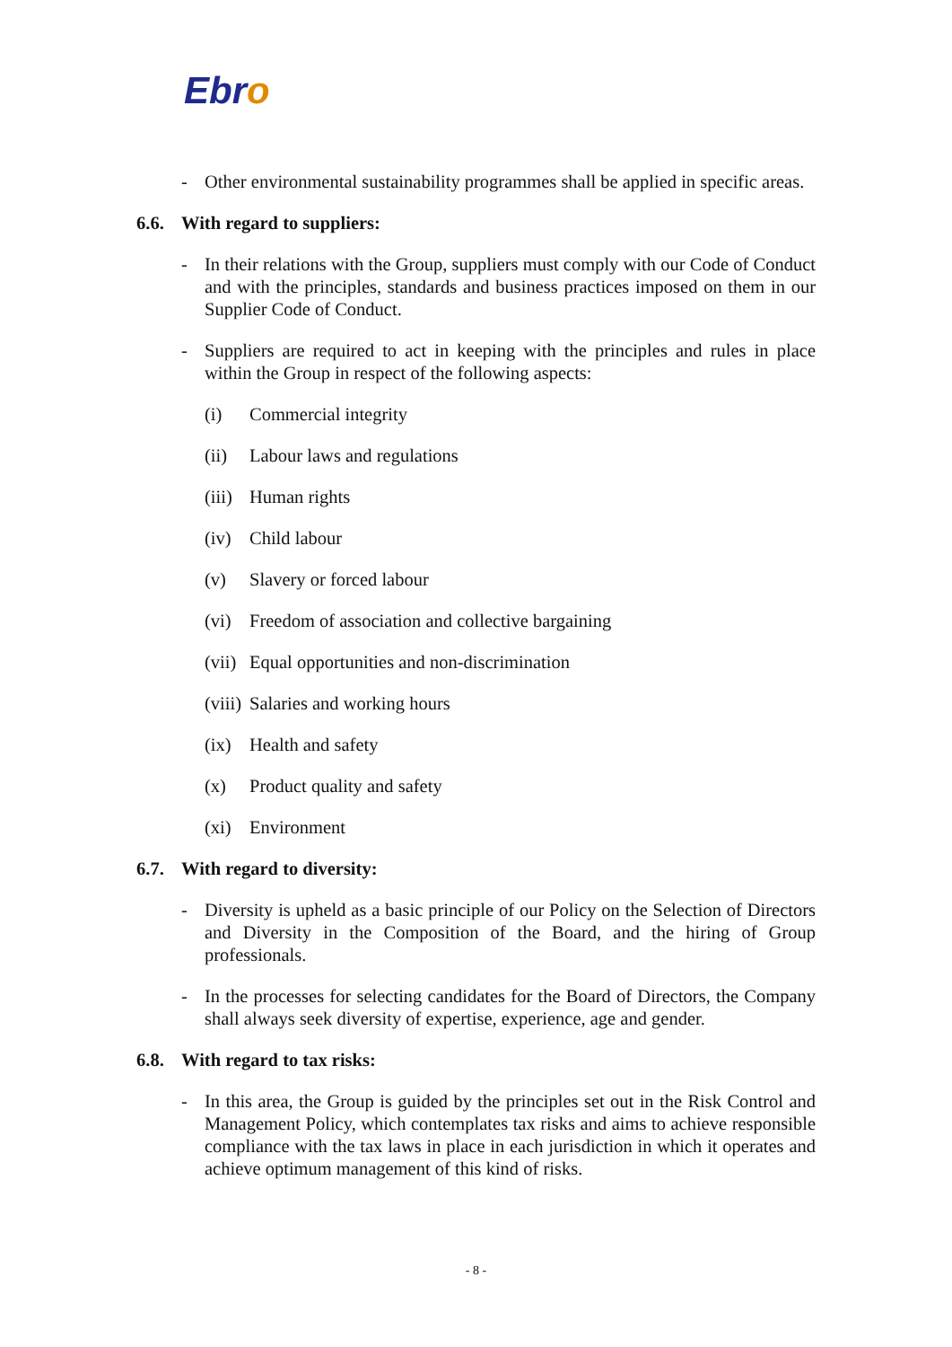Ebro
- Other environmental sustainability programmes shall be applied in specific areas.
6.6. With regard to suppliers:
- In their relations with the Group, suppliers must comply with our Code of Conduct and with the principles, standards and business practices imposed on them in our Supplier Code of Conduct.
- Suppliers are required to act in keeping with the principles and rules in place within the Group in respect of the following aspects:
(i) Commercial integrity
(ii) Labour laws and regulations
(iii)
Human rights
(iv) Child labour
(v) Slavery or forced labour
(vi) Freedom of association and collective bargaining
(vii)
Equal opportunities and non-discrimination
(viii)
Salaries and working hours
(ix) Health and safety
(x) Product quality and safety
(xi) Environment
6.7. With regard to diversity:
- Diversity is upheld as a basic principle of our Policy on the Selection of Directors and Diversity in the Composition of the Board, and the hiring of Group professionals.
- In the processes for selecting candidates for the Board of Directors, the Company shall always seek diversity of expertise, experience, age and gender.
6.8. With regard to tax risks:
- In this area, the Group is guided by the principles set out in the Risk Control and Management Policy, which contemplates tax risks and aims to achieve responsible compliance with the tax laws in place in each jurisdiction in which it operates and achieve optimum management of this kind of risks.
- 8 -